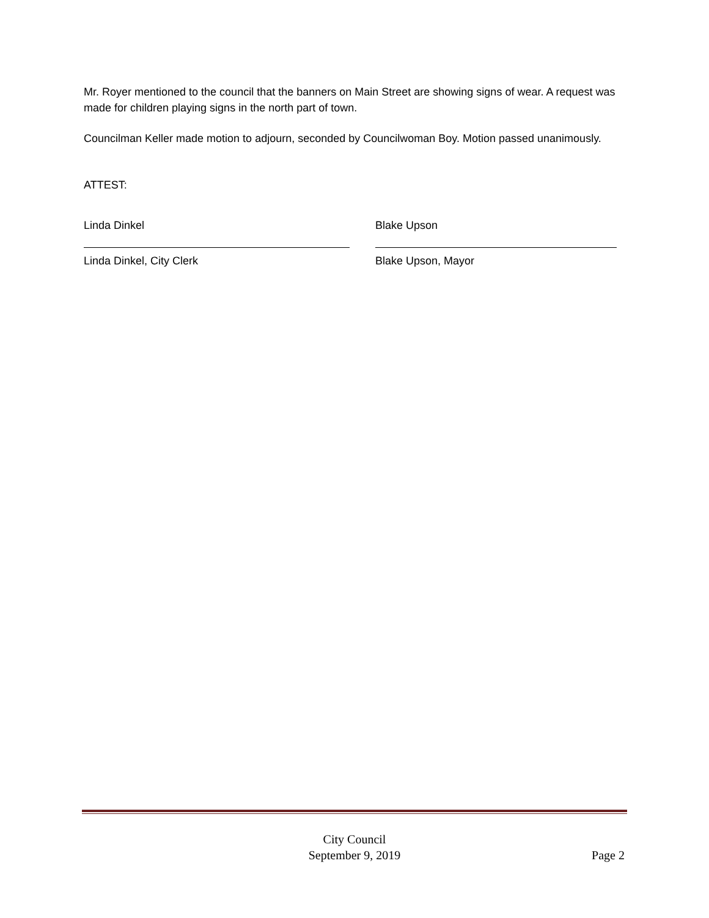Mr. Royer mentioned to the council that the banners on Main Street are showing signs of wear. A request was made for children playing signs in the north part of town.
Councilman Keller made motion to adjourn, seconded by Councilwoman Boy. Motion passed unanimously.
ATTEST:
Linda Dinkel
Linda Dinkel, City Clerk
Blake Upson
Blake Upson, Mayor
City Council
September 9, 2019
Page 2